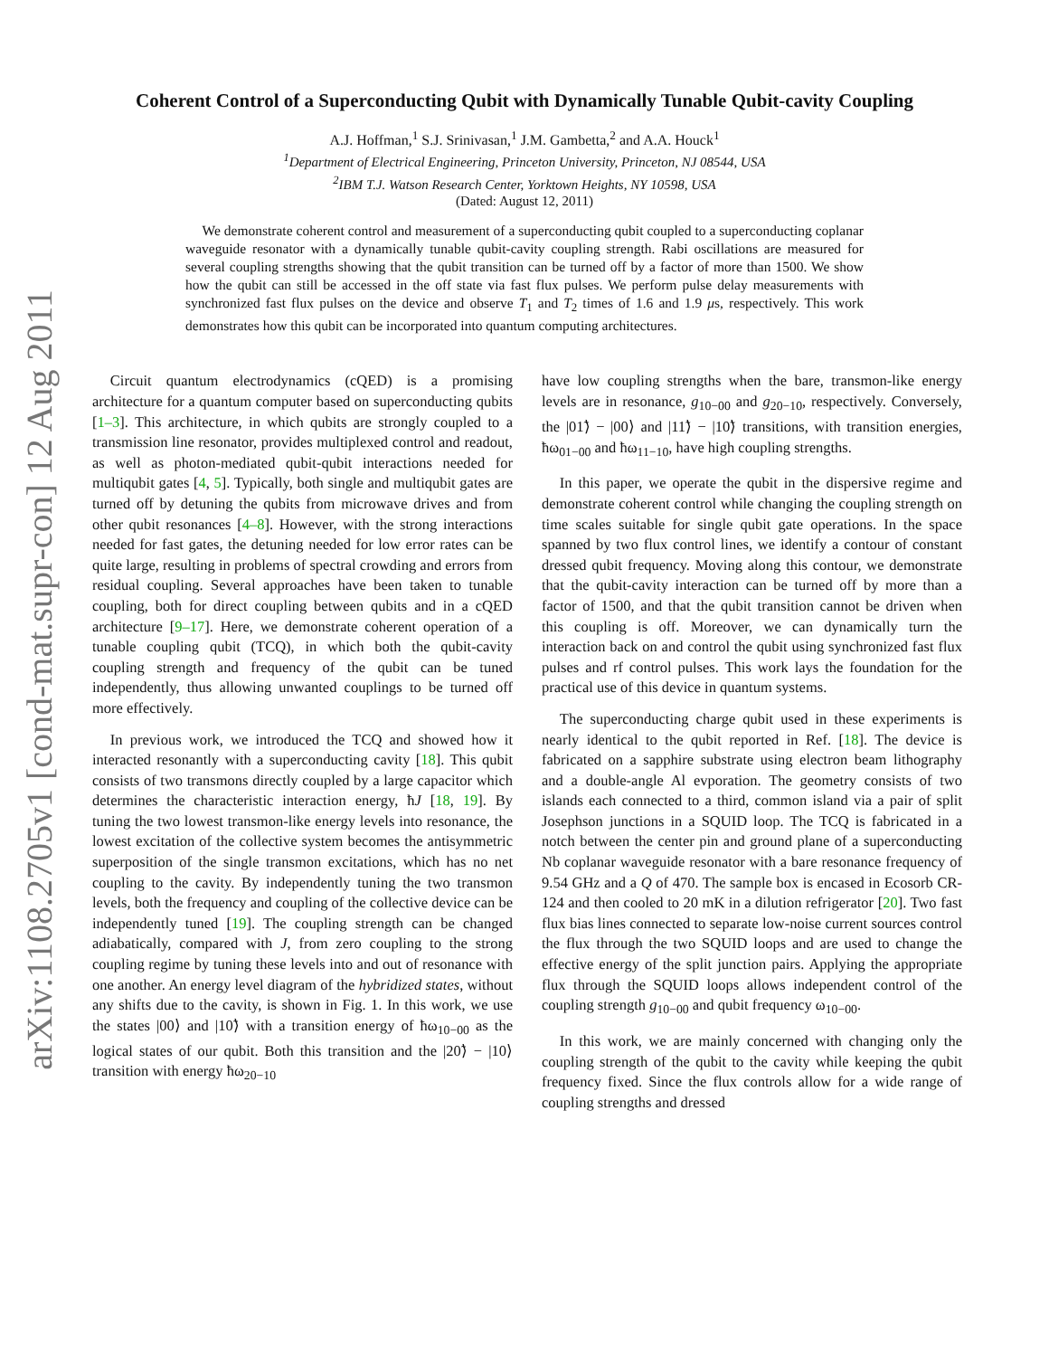arXiv:1108.2705v1 [cond-mat.supr-con] 12 Aug 2011
Coherent Control of a Superconducting Qubit with Dynamically Tunable Qubit-cavity Coupling
A.J. Hoffman,<sup>1</sup> S.J. Srinivasan,<sup>1</sup> J.M. Gambetta,<sup>2</sup> and A.A. Houck<sup>1</sup>
<sup>1</sup> Department of Electrical Engineering, Princeton University, Princeton, NJ 08544, USA
<sup>2</sup> IBM T.J. Watson Research Center, Yorktown Heights, NY 10598, USA
(Dated: August 12, 2011)
We demonstrate coherent control and measurement of a superconducting qubit coupled to a superconducting coplanar waveguide resonator with a dynamically tunable qubit-cavity coupling strength. Rabi oscillations are measured for several coupling strengths showing that the qubit transition can be turned off by a factor of more than 1500. We show how the qubit can still be accessed in the off state via fast flux pulses. We perform pulse delay measurements with synchronized fast flux pulses on the device and observe T<sub>1</sub> and T<sub>2</sub> times of 1.6 and 1.9 μs, respectively. This work demonstrates how this qubit can be incorporated into quantum computing architectures.
Circuit quantum electrodynamics (cQED) is a promising architecture for a quantum computer based on superconducting qubits [1–3]. This architecture, in which qubits are strongly coupled to a transmission line resonator, provides multiplexed control and readout, as well as photon-mediated qubit-qubit interactions needed for multiqubit gates [4, 5]. Typically, both single and multiqubit gates are turned off by detuning the qubits from microwave drives and from other qubit resonances [4–8]. However, with the strong interactions needed for fast gates, the detuning needed for low error rates can be quite large, resulting in problems of spectral crowding and errors from residual coupling. Several approaches have been taken to tunable coupling, both for direct coupling between qubits and in a cQED architecture [9–17]. Here, we demonstrate coherent operation of a tunable coupling qubit (TCQ), in which both the qubit-cavity coupling strength and frequency of the qubit can be tuned independently, thus allowing unwanted couplings to be turned off more effectively.
In previous work, we introduced the TCQ and showed how it interacted resonantly with a superconducting cavity [18]. This qubit consists of two transmons directly coupled by a large capacitor which determines the characteristic interaction energy, ħJ [18, 19]. By tuning the two lowest transmon-like energy levels into resonance, the lowest excitation of the collective system becomes the antisymmetric superposition of the single transmon excitations, which has no net coupling to the cavity. By independently tuning the two transmon levels, both the frequency and coupling of the collective device can be independently tuned [19]. The coupling strength can be changed adiabatically, compared with J, from zero coupling to the strong coupling regime by tuning these levels into and out of resonance with one another. An energy level diagram of the hybridized states, without any shifts due to the cavity, is shown in Fig. 1. In this work, we use the states |00⟩ and |10̃⟩ with a transition energy of ħω<sub>10−00</sub> as the logical states of our qubit. Both this transition and the |20̃⟩ − |10⟩ transition with energy ħω<sub>20−10</sub>
have low coupling strengths when the bare, transmon-like energy levels are in resonance, g<sub>10−00</sub> and g<sub>20−10</sub>, respectively. Conversely, the |01̃⟩ − |00⟩ and |11̃⟩ − |10̃⟩ transitions, with transition energies, ħω<sub>01−00</sub> and ħω<sub>11−10</sub>, have high coupling strengths.
In this paper, we operate the qubit in the dispersive regime and demonstrate coherent control while changing the coupling strength on time scales suitable for single qubit gate operations. In the space spanned by two flux control lines, we identify a contour of constant dressed qubit frequency. Moving along this contour, we demonstrate that the qubit-cavity interaction can be turned off by more than a factor of 1500, and that the qubit transition cannot be driven when this coupling is off. Moreover, we can dynamically turn the interaction back on and control the qubit using synchronized fast flux pulses and rf control pulses. This work lays the foundation for the practical use of this device in quantum systems.
The superconducting charge qubit used in these experiments is nearly identical to the qubit reported in Ref. [18]. The device is fabricated on a sapphire substrate using electron beam lithography and a double-angle Al evporation. The geometry consists of two islands each connected to a third, common island via a pair of split Josephson junctions in a SQUID loop. The TCQ is fabricated in a notch between the center pin and ground plane of a superconducting Nb coplanar waveguide resonator with a bare resonance frequency of 9.54 GHz and a Q of 470. The sample box is encased in Ecosorb CR-124 and then cooled to 20 mK in a dilution refrigerator [20]. Two fast flux bias lines connected to separate low-noise current sources control the flux through the two SQUID loops and are used to change the effective energy of the split junction pairs. Applying the appropriate flux through the SQUID loops allows independent control of the coupling strength g<sub>10−00</sub> and qubit frequency ω<sub>10−00</sub>.
In this work, we are mainly concerned with changing only the coupling strength of the qubit to the cavity while keeping the qubit frequency fixed. Since the flux controls allow for a wide range of coupling strengths and dressed